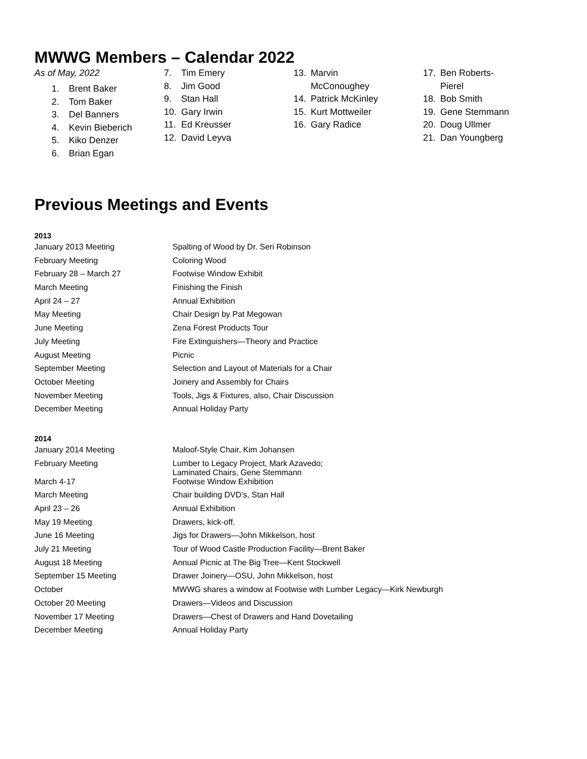MWWG Members – Calendar 2022
As of May, 2022
1. Brent Baker
2. Tom Baker
3. Del Banners
4. Kevin Bieberich
5. Kiko Denzer
6. Brian Egan
7. Tim Emery
8. Jim Good
9. Stan Hall
10. Gary Irwin
11. Ed Kreusser
12. David Leyva
13. Marvin McConoughey
14. Patrick McKinley
15. Kurt Mottweiler
16. Gary Radice
17. Ben Roberts-Pierel
18. Bob Smith
19. Gene Stemmann
20. Doug Ullmer
21. Dan Youngberg
Previous Meetings and Events
2013
| January 2013 Meeting | Spalting of Wood by Dr. Seri Robinson |
| February Meeting | Coloring Wood |
| February 28 – March 27 | Footwise Window Exhibit |
| March Meeting | Finishing the Finish |
| April 24 – 27 | Annual Exhibition |
| May Meeting | Chair Design by Pat Megowan |
| June Meeting | Zena Forest Products Tour |
| July Meeting | Fire Extinguishers—Theory and Practice |
| August Meeting | Picnic |
| September Meeting | Selection and Layout of Materials for a Chair |
| October Meeting | Joinery and Assembly for Chairs |
| November Meeting | Tools, Jigs & Fixtures, also, Chair Discussion |
| December Meeting | Annual Holiday Party |
2014
| January 2014 Meeting | Maloof-Style Chair, Kim Johansen |
| February Meeting | Lumber to Legacy Project, Mark Azavedo; Laminated Chairs, Gene Stemmann |
| March 4-17 | Footwise Window Exhibition |
| March Meeting | Chair building DVD’s, Stan Hall |
| April 23 – 26 | Annual Exhibition |
| May 19 Meeting | Drawers, kick-off. |
| June 16 Meeting | Jigs for Drawers—John Mikkelson, host |
| July 21 Meeting | Tour of Wood Castle Production Facility—Brent Baker |
| August 18 Meeting | Annual Picnic at The Big Tree—Kent Stockwell |
| September 15 Meeting | Drawer Joinery—OSU, John Mikkelson, host |
| October | MWWG shares a window at Footwise with Lumber Legacy—Kirk Newburgh |
| October 20 Meeting | Drawers—Videos and Discussion |
| November 17 Meeting | Drawers—Chest of Drawers and Hand Dovetailing |
| December Meeting | Annual Holiday Party |